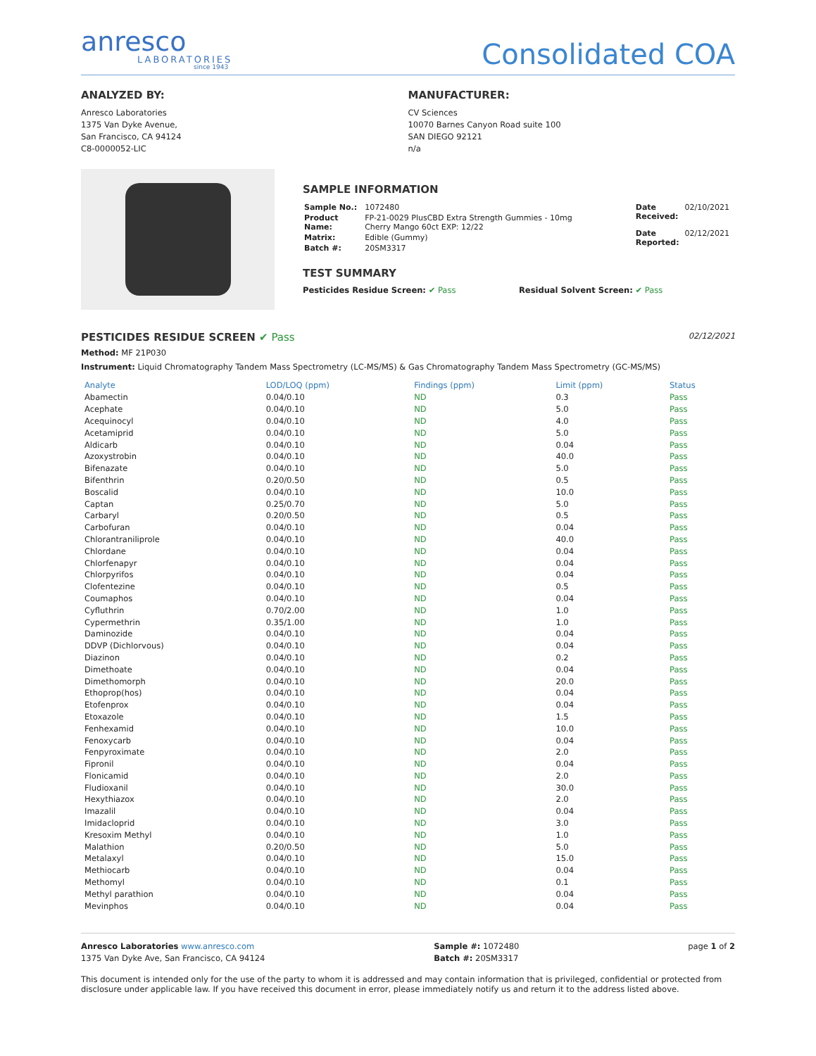anresco
LABORATORIES
since 1943
Consolidated COA
ANALYZED BY:
Anresco Laboratories
1375 Van Dyke Avenue,
San Francisco, CA 94124
C8-0000052-LIC
MANUFACTURER:
CV Sciences
10070 Barnes Canyon Road suite 100
SAN DIEGO 92121
n/a
SAMPLE INFORMATION
| Sample No.: | 1072480 |
| Product Name: | FP-21-0029 PlusCBD Extra Strength Gummies - 10mg Cherry Mango 60ct EXP: 12/22 |
| Matrix: | Edible (Gummy) |
| Batch #: | 20SM3317 |
| Date Received: | 02/10/2021 |
| Date Reported: | 02/12/2021 |
TEST SUMMARY
Pesticides Residue Screen: ✔ Pass
Residual Solvent Screen: ✔ Pass
PESTICIDES RESIDUE SCREEN ✔ Pass
02/12/2021
Method: MF 21P030
Instrument: Liquid Chromatography Tandem Mass Spectrometry (LC-MS/MS) & Gas Chromatography Tandem Mass Spectrometry (GC-MS/MS)
| Analyte | LOD/LOQ (ppm) | Findings (ppm) | Limit (ppm) | Status |
| --- | --- | --- | --- | --- |
| Abamectin | 0.04/0.10 | ND | 0.3 | Pass |
| Acephate | 0.04/0.10 | ND | 5.0 | Pass |
| Acequinocyl | 0.04/0.10 | ND | 4.0 | Pass |
| Acetamiprid | 0.04/0.10 | ND | 5.0 | Pass |
| Aldicarb | 0.04/0.10 | ND | 0.04 | Pass |
| Azoxystrobin | 0.04/0.10 | ND | 40.0 | Pass |
| Bifenazate | 0.04/0.10 | ND | 5.0 | Pass |
| Bifenthrin | 0.20/0.50 | ND | 0.5 | Pass |
| Boscalid | 0.04/0.10 | ND | 10.0 | Pass |
| Captan | 0.25/0.70 | ND | 5.0 | Pass |
| Carbaryl | 0.20/0.50 | ND | 0.5 | Pass |
| Carbofuran | 0.04/0.10 | ND | 0.04 | Pass |
| Chlorantraniliprole | 0.04/0.10 | ND | 40.0 | Pass |
| Chlordane | 0.04/0.10 | ND | 0.04 | Pass |
| Chlorfenapyr | 0.04/0.10 | ND | 0.04 | Pass |
| Chlorpyrifos | 0.04/0.10 | ND | 0.04 | Pass |
| Clofentezine | 0.04/0.10 | ND | 0.5 | Pass |
| Coumaphos | 0.04/0.10 | ND | 0.04 | Pass |
| Cyfluthrin | 0.70/2.00 | ND | 1.0 | Pass |
| Cypermethrin | 0.35/1.00 | ND | 1.0 | Pass |
| Daminozide | 0.04/0.10 | ND | 0.04 | Pass |
| DDVP (Dichlorvous) | 0.04/0.10 | ND | 0.04 | Pass |
| Diazinon | 0.04/0.10 | ND | 0.2 | Pass |
| Dimethoate | 0.04/0.10 | ND | 0.04 | Pass |
| Dimethomorph | 0.04/0.10 | ND | 20.0 | Pass |
| Ethoprop(hos) | 0.04/0.10 | ND | 0.04 | Pass |
| Etofenprox | 0.04/0.10 | ND | 0.04 | Pass |
| Etoxazole | 0.04/0.10 | ND | 1.5 | Pass |
| Fenhexamid | 0.04/0.10 | ND | 10.0 | Pass |
| Fenoxycarb | 0.04/0.10 | ND | 0.04 | Pass |
| Fenpyroximate | 0.04/0.10 | ND | 2.0 | Pass |
| Fipronil | 0.04/0.10 | ND | 0.04 | Pass |
| Flonicamid | 0.04/0.10 | ND | 2.0 | Pass |
| Fludioxanil | 0.04/0.10 | ND | 30.0 | Pass |
| Hexythiazox | 0.04/0.10 | ND | 2.0 | Pass |
| Imazalil | 0.04/0.10 | ND | 0.04 | Pass |
| Imidacloprid | 0.04/0.10 | ND | 3.0 | Pass |
| Kresoxim Methyl | 0.04/0.10 | ND | 1.0 | Pass |
| Malathion | 0.20/0.50 | ND | 5.0 | Pass |
| Metalaxyl | 0.04/0.10 | ND | 15.0 | Pass |
| Methiocarb | 0.04/0.10 | ND | 0.04 | Pass |
| Methomyl | 0.04/0.10 | ND | 0.1 | Pass |
| Methyl parathion | 0.04/0.10 | ND | 0.04 | Pass |
| Mevinphos | 0.04/0.10 | ND | 0.04 | Pass |
Anresco Laboratories www.anresco.com
1375 Van Dyke Ave, San Francisco, CA 94124
Sample #: 1072480
Batch #: 20SM3317
page 1 of 2
This document is intended only for the use of the party to whom it is addressed and may contain information that is privileged, confidential or protected from disclosure under applicable law. If you have received this document in error, please immediately notify us and return it to the address listed above.